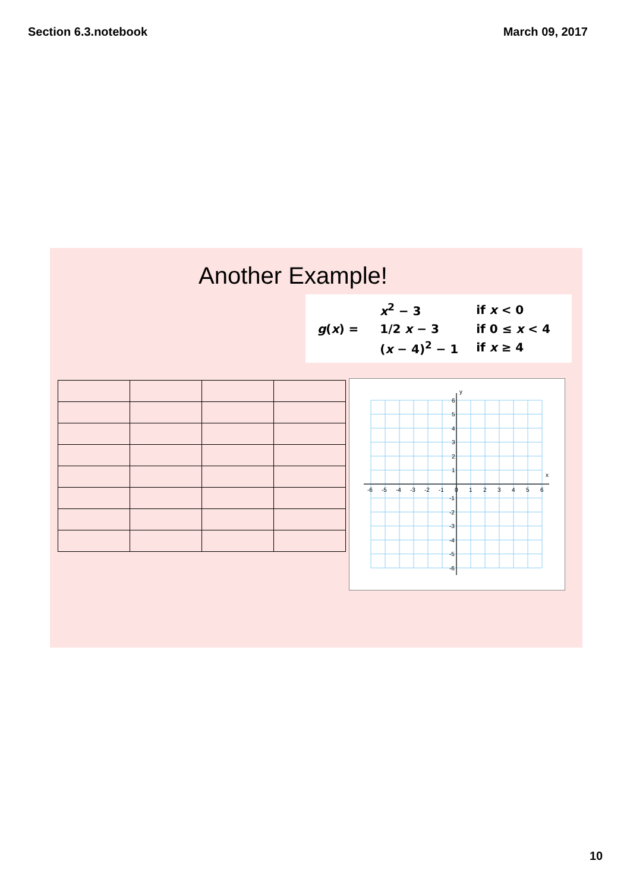Section 6.3.notebook March 09, 2017
Another Example!
g(x) =
| x<sup>2</sup> − 3 | if x < 0 |
| 1/2 x − 3 | if 0 ≤ x < 4 |
| ( x − 4)<sup>2</sup> − 1 | if x ≥ 4 |
y
x
-6
-5
-4
-3
-2
-1
0
1
2
3
4
5
6
6
5
4
3
2
1
-1
-2
-3
-4
-5
-6
10